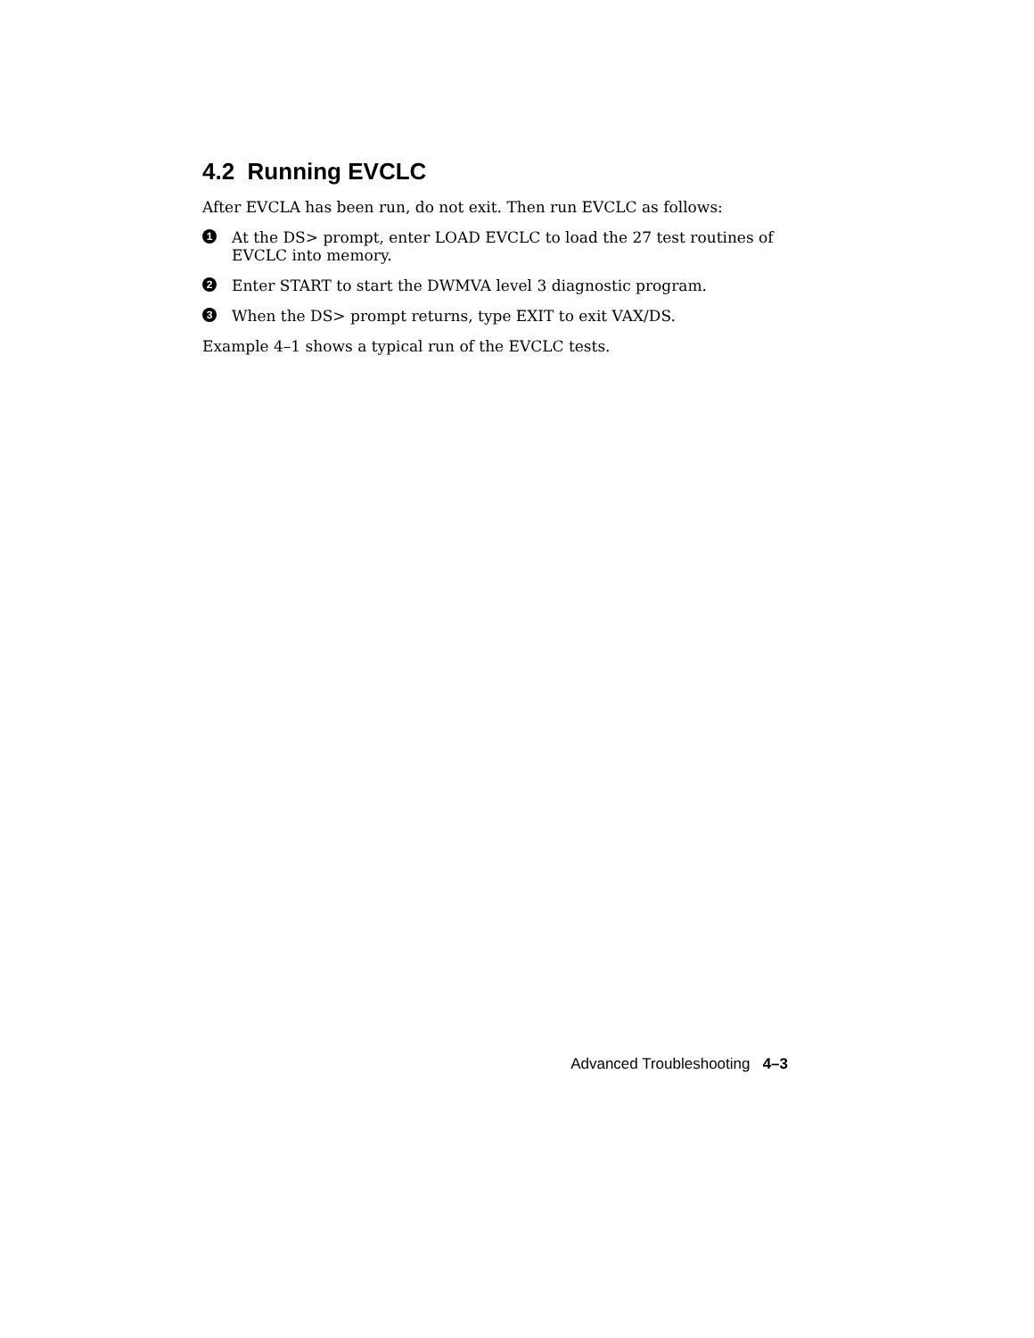4.2 Running EVCLC
After EVCLA has been run, do not exit. Then run EVCLC as follows:
1
At the DS> prompt, enter LOAD EVCLC to load the 27 test routines of EVCLC into memory.
2
Enter START to start the DWMVA level 3 diagnostic program.
3
When the DS> prompt returns, type EXIT to exit VAX/DS.
Example 4–1 shows a typical run of the EVCLC tests.
Advanced Troubleshooting 4–3